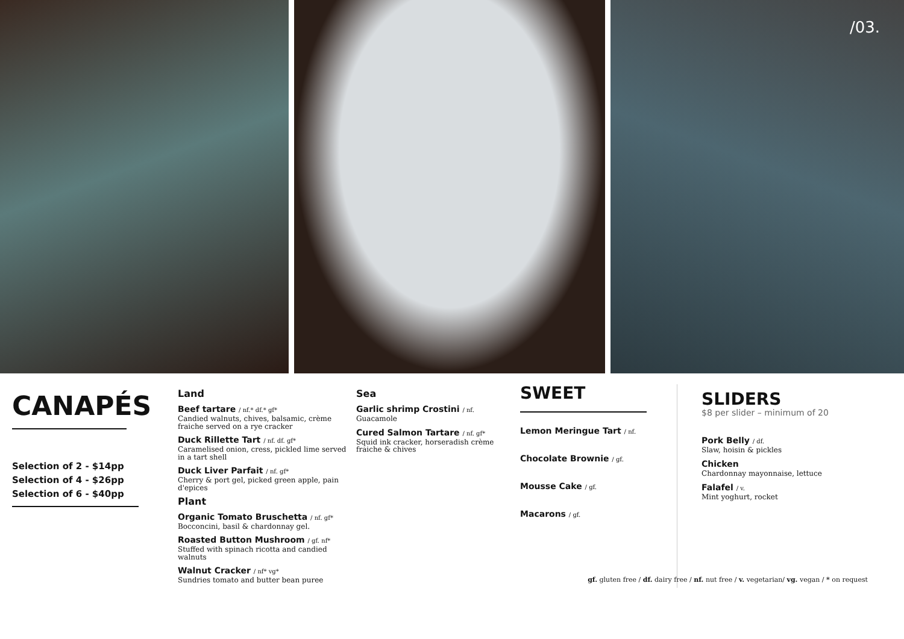/03.
CANAPÉS
Selection of 2 - $14pp
Selection of 4 - $26pp
Selection of 6 - $40pp
Land
Beef tartare / nf.* df.* gf*
Candied walnuts, chives, balsamic, crème fraiche served on a rye cracker
Duck Rillette Tart / nf. df. gf*
Caramelised onion, cress, pickled lime served in a tart shell
Duck Liver Parfait / nf. gf*
Cherry & port gel, picked green apple, pain d'epices
Plant
Organic Tomato Bruschetta / nf. gf*
Bocconcini, basil & chardonnay gel.
Roasted Button Mushroom / gf. nf*
Stuffed with spinach ricotta and candied walnuts
Walnut Cracker / nf* vg*
Sundries tomato and butter bean puree
Sea
Garlic shrimp Crostini / nf.
Guacamole
Cured Salmon Tartare / nf. gf*
Squid ink cracker, horseradish crème fraiche & chives
SWEET
Lemon Meringue Tart / nf.
Chocolate Brownie / gf.
Mousse Cake / gf.
Macarons / gf.
SLIDERS
$8 per slider – minimum of 20
Pork Belly / df.
Slaw, hoisin & pickles
Chicken
Chardonnay mayonnaise, lettuce
Falafel / v.
Mint yoghurt, rocket
gf. gluten free / df. dairy free / nf. nut free / v. vegetarian/ vg. vegan / * on request